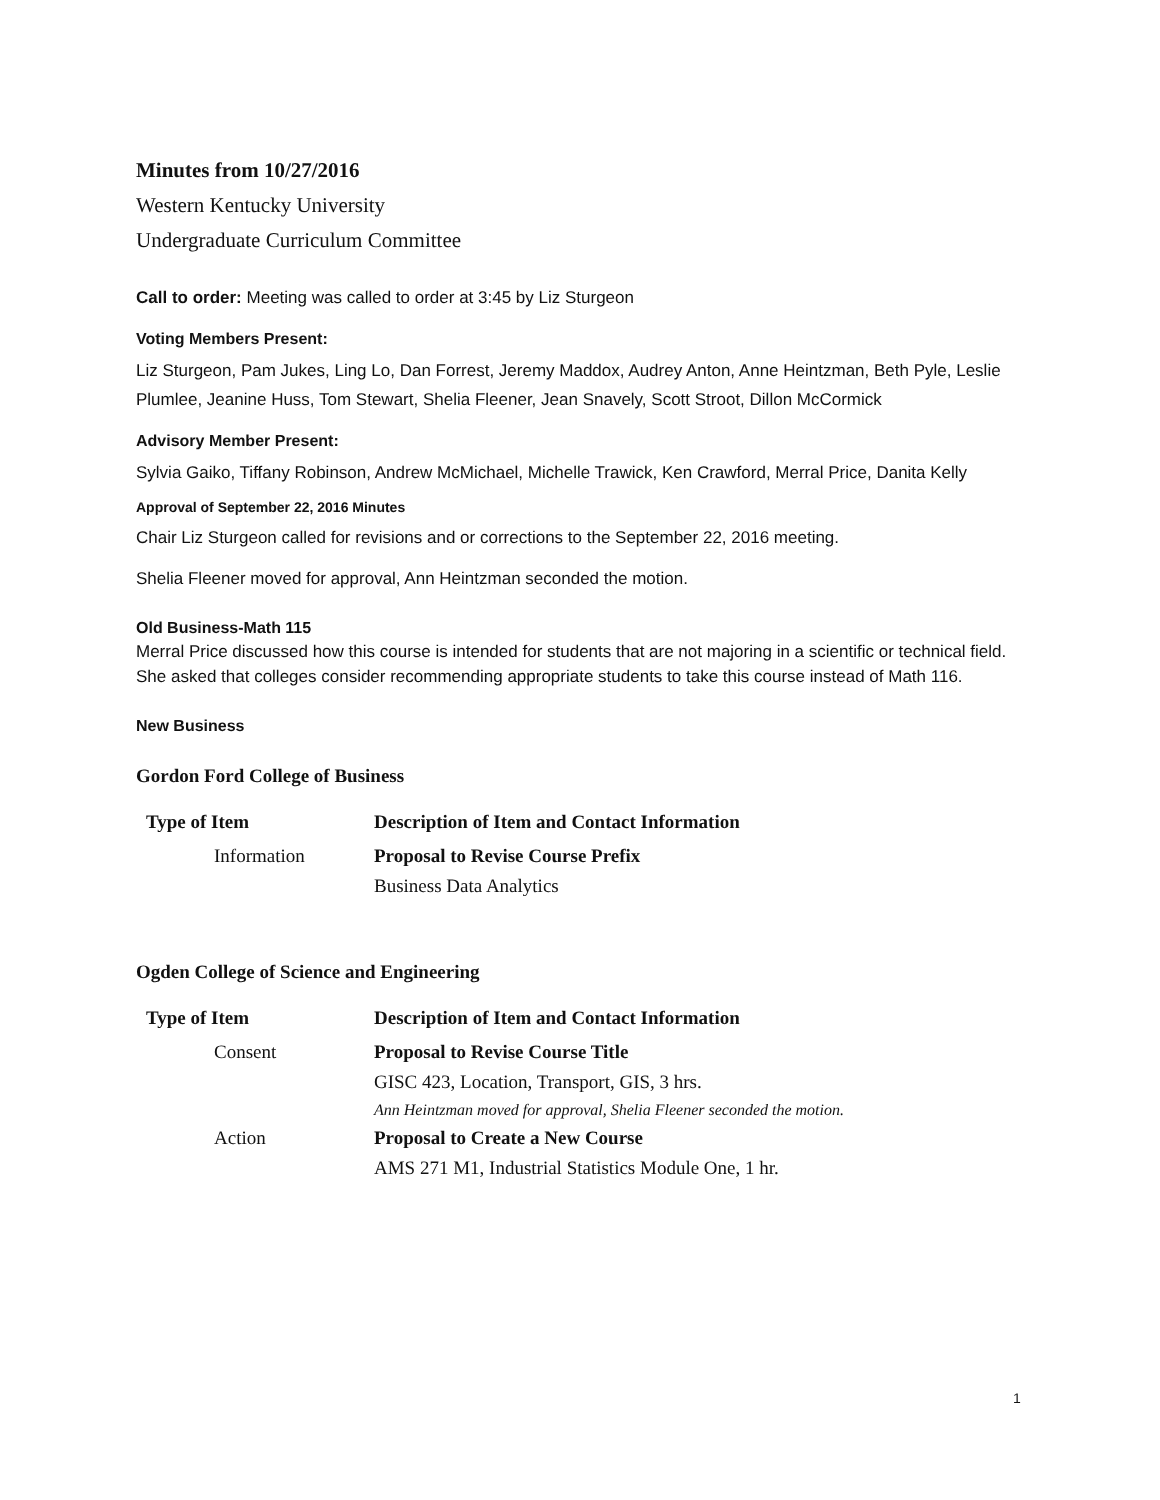Minutes from 10/27/2016
Western Kentucky University
Undergraduate Curriculum Committee
Call to order: Meeting was called to order at 3:45 by Liz Sturgeon
Voting Members Present:
Liz Sturgeon, Pam Jukes, Ling Lo, Dan Forrest, Jeremy Maddox, Audrey Anton, Anne Heintzman, Beth Pyle, Leslie Plumlee, Jeanine Huss, Tom Stewart, Shelia Fleener, Jean Snavely, Scott Stroot, Dillon McCormick
Advisory Member Present:
Sylvia Gaiko, Tiffany Robinson, Andrew McMichael, Michelle Trawick, Ken Crawford, Merral Price, Danita Kelly
Approval of September 22, 2016 Minutes
Chair Liz Sturgeon called for revisions and or corrections to the September 22, 2016 meeting.
Shelia Fleener moved for approval, Ann Heintzman seconded the motion.
Old Business-Math 115
Merral Price discussed how this course is intended for students that are not majoring in a scientific or technical field. She asked that colleges consider recommending appropriate students to take this course instead of Math 116.
New Business
Gordon Ford College of Business
| Type of Item | Description of Item and Contact Information |
| --- | --- |
| Information | Proposal to Revise Course Prefix |
| | Business Data Analytics |
Ogden College of Science and Engineering
| Type of Item | Description of Item and Contact Information |
| --- | --- |
| Consent | Proposal to Revise Course Title |
| | GISC 423, Location, Transport, GIS, 3 hrs. |
| | Ann Heintzman moved for approval, Shelia Fleener seconded the motion. |
| Action | Proposal to Create a New Course |
| | AMS 271 M1, Industrial Statistics Module One, 1 hr. |
1